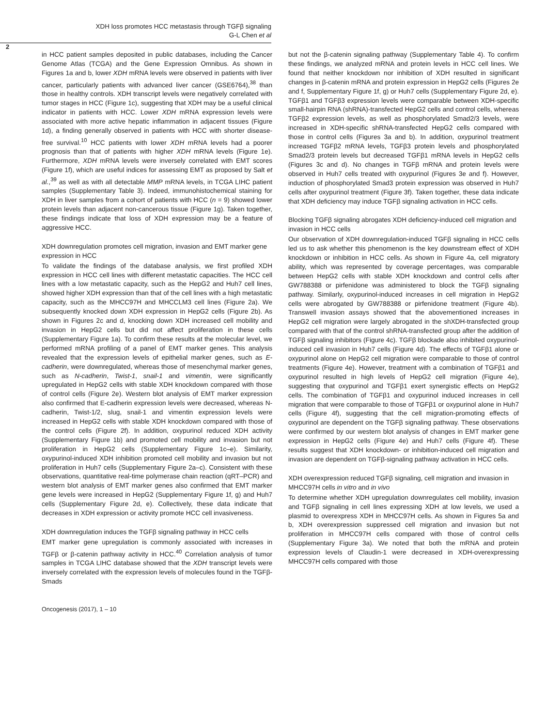XDH loss promotes HCC metastasis through TGFβ signaling
G-L Chen et al
2
in HCC patient samples deposited in public databases, including the Cancer Genome Atlas (TCGA) and the Gene Expression Omnibus. As shown in Figures 1a and b, lower XDH mRNA levels were observed in patients with liver cancer, particularly patients with advanced liver cancer (GSE6764),<sup>38</sup> than those in healthy controls. XDH transcript levels were negatively correlated with tumor stages in HCC (Figure 1c), suggesting that XDH may be a useful clinical indicator in patients with HCC. Lower XDH mRNA expression levels were associated with more active hepatic inflammation in adjacent tissues (Figure 1d), a finding generally observed in patients with HCC with shorter disease-free survival.<sup>10</sup> HCC patients with lower XDH mRNA levels had a poorer prognosis than that of patients with higher XDH mRNA levels (Figure 1e). Furthermore, XDH mRNA levels were inversely correlated with EMT scores (Figure 1f), which are useful indices for assessing EMT as proposed by Salt et al.,<sup>39</sup> as well as with all detectable MMP mRNA levels, in TCGA LIHC patient samples (Supplementary Table 3). Indeed, immunohistochemical staining for XDH in liver samples from a cohort of patients with HCC (n = 9) showed lower protein levels than adjacent non-cancerous tissue (Figure 1g). Taken together, these findings indicate that loss of XDH expression may be a feature of aggressive HCC.
XDH downregulation promotes cell migration, invasion and EMT marker gene expression in HCC
To validate the findings of the database analysis, we first profiled XDH expression in HCC cell lines with different metastatic capacities. The HCC cell lines with a low metastatic capacity, such as the HepG2 and Huh7 cell lines, showed higher XDH expression than that of the cell lines with a high metastatic capacity, such as the MHCC97H and MHCCLM3 cell lines (Figure 2a). We subsequently knocked down XDH expression in HepG2 cells (Figure 2b). As shown in Figures 2c and d, knocking down XDH increased cell mobility and invasion in HepG2 cells but did not affect proliferation in these cells (Supplementary Figure 1a). To confirm these results at the molecular level, we performed mRNA profiling of a panel of EMT marker genes. This analysis revealed that the expression levels of epithelial marker genes, such as E-cadherin, were downregulated, whereas those of mesenchymal marker genes, such as N-cadherin, Twist-1, snail-1 and vimentin, were significantly upregulated in HepG2 cells with stable XDH knockdown compared with those of control cells (Figure 2e). Western blot analysis of EMT marker expression also confirmed that E-cadherin expression levels were decreased, whereas N-cadherin, Twist-1/2, slug, snail-1 and vimentin expression levels were increased in HepG2 cells with stable XDH knockdown compared with those of the control cells (Figure 2f). In addition, oxypurinol reduced XDH activity (Supplementary Figure 1b) and promoted cell mobility and invasion but not proliferation in HepG2 cells (Supplementary Figure 1c–e). Similarity, oxypurinol-induced XDH inhibition promoted cell mobility and invasion but not proliferation in Huh7 cells (Supplementary Figure 2a–c). Consistent with these observations, quantitative real-time polymerase chain reaction (qRT–PCR) and western blot analysis of EMT marker genes also confirmed that EMT marker gene levels were increased in HepG2 (Supplementary Figure 1f, g) and Huh7 cells (Supplementary Figure 2d, e). Collectively, these data indicate that decreases in XDH expression or activity promote HCC cell invasiveness.
XDH downregulation induces the TGFβ signaling pathway in HCC cells
EMT marker gene upregulation is commonly associated with increases in TGFβ or β-catenin pathway activity in HCC.<sup>40</sup> Correlation analysis of tumor samples in TCGA LIHC database showed that the XDH transcript levels were inversely correlated with the expression levels of molecules found in the TGFβ-Smads
but not the β-catenin signaling pathway (Supplementary Table 4). To confirm these findings, we analyzed mRNA and protein levels in HCC cell lines. We found that neither knockdown nor inhibition of XDH resulted in significant changes in β-catenin mRNA and protein expression in HepG2 cells (Figures 2e and f, Supplementary Figure 1f, g) or Huh7 cells (Supplementary Figure 2d, e). TGFβ1 and TGFβ3 expression levels were comparable between XDH-specific small-hairpin RNA (shRNA)-transfected HepG2 cells and control cells, whereas TGFβ2 expression levels, as well as phosphorylated Smad2/3 levels, were increased in XDH-specific shRNA-transfected HepG2 cells compared with those in control cells (Figures 3a and b). In addition, oxypurinol treatment increased TGFβ2 mRNA levels, TGFβ3 protein levels and phosphorylated Smad2/3 protein levels but decreased TGFβ1 mRNA levels in HepG2 cells (Figures 3c and d). No changes in TGFβ mRNA and protein levels were observed in Huh7 cells treated with oxypurinol (Figures 3e and f). However, induction of phosphorylated Smad3 protein expression was observed in Huh7 cells after oxypurinol treatment (Figure 3f). Taken together, these data indicate that XDH deficiency may induce TGFβ signaling activation in HCC cells.
Blocking TGFβ signaling abrogates XDH deficiency-induced cell migration and invasion in HCC cells
Our observation of XDH downregulation-induced TGFβ signaling in HCC cells led us to ask whether this phenomenon is the key downstream effect of XDH knockdown or inhibition in HCC cells. As shown in Figure 4a, cell migratory ability, which was represented by coverage percentages, was comparable between HepG2 cells with stable XDH knockdown and control cells after GW788388 or pirfenidone was administered to block the TGFβ signaling pathway. Similarly, oxypurinol-induced increases in cell migration in HepG2 cells were abrogated by GW788388 or pirfenidone treatment (Figure 4b). Transwell invasion assays showed that the abovementioned increases in HepG2 cell migration were largely abrogated in the shXDH-transfected group compared with that of the control shRNA-transfected group after the addition of TGFβ signaling inhibitors (Figure 4c). TGFβ blockade also inhibited oxypurinol-induced cell invasion in Huh7 cells (Figure 4d). The effects of TGFβ1 alone or oxypurinol alone on HepG2 cell migration were comparable to those of control treatments (Figure 4e). However, treatment with a combination of TGFβ1 and oxypurinol resulted in high levels of HepG2 cell migration (Figure 4e), suggesting that oxypurinol and TGFβ1 exert synergistic effects on HepG2 cells. The combination of TGFβ1 and oxypurinol induced increases in cell migration that were comparable to those of TGFβ1 or oxypurinol alone in Huh7 cells (Figure 4f), suggesting that the cell migration-promoting effects of oxypurinol are dependent on the TGFβ signaling pathway. These observations were confirmed by our western blot analysis of changes in EMT marker gene expression in HepG2 cells (Figure 4e) and Huh7 cells (Figure 4f). These results suggest that XDH knockdown- or inhibition-induced cell migration and invasion are dependent on TGFβ-signaling pathway activation in HCC cells.
XDH overexpression reduced TGFβ signaling, cell migration and invasion in MHCC97H cells in vitro and in vivo
To determine whether XDH upregulation downregulates cell mobility, invasion and TGFβ signaling in cell lines expressing XDH at low levels, we used a plasmid to overexpress XDH in MHCC97H cells. As shown in Figures 5a and b, XDH overexpression suppressed cell migration and invasion but not proliferation in MHCC97H cells compared with those of control cells (Supplementary Figure 3a). We noted that both the mRNA and protein expression levels of Claudin-1 were decreased in XDH-overexpressing MHCC97H cells compared with those
Oncogenesis (2017), 1 – 10